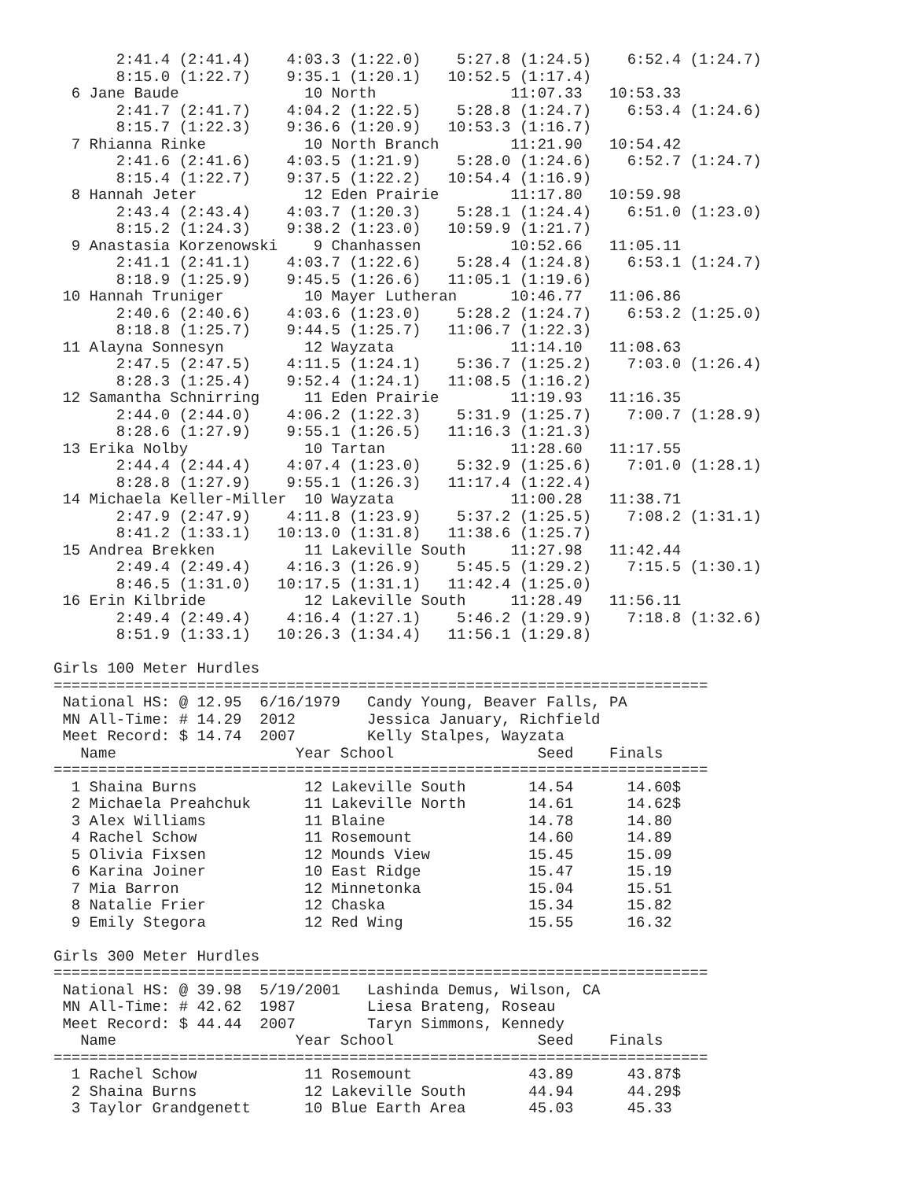2:41.4 (2:41.4)    4:03.3 (1:22.0)    5:27.8 (1:24.5)    6:52.4 (1:24.7)
       8:15.0 (1:22.7)    9:35.1 (1:20.1)   10:52.5 (1:17.4)
  6 Jane Baude              10 North               11:07.33   10:53.33
       2:41.7 (2:41.7)    4:04.2 (1:22.5)    5:28.8 (1:24.7)    6:53.4 (1:24.6)
       8:15.7 (1:22.3)    9:36.6 (1:20.9)   10:53.3 (1:16.7)
  7 Rhianna Rinke           10 North Branch        11:21.90   10:54.42
       2:41.6 (2:41.6)    4:03.5 (1:21.9)    5:28.0 (1:24.6)    6:52.7 (1:24.7)
       8:15.4 (1:22.7)    9:37.5 (1:22.2)   10:54.4 (1:16.9)
  8 Hannah Jeter            12 Eden Prairie        11:17.80   10:59.98
       2:43.4 (2:43.4)    4:03.7 (1:20.3)    5:28.1 (1:24.4)    6:51.0 (1:23.0)
       8:15.2 (1:24.3)    9:38.2 (1:23.0)   10:59.9 (1:21.7)
  9 Anastasia Korzenowski    9 Chanhassen          10:52.66   11:05.11
       2:41.1 (2:41.1)    4:03.7 (1:22.6)    5:28.4 (1:24.8)    6:53.1 (1:24.7)
       8:18.9 (1:25.9)    9:45.5 (1:26.6)   11:05.1 (1:19.6)
 10 Hannah Truniger         10 Mayer Lutheran      10:46.77   11:06.86
       2:40.6 (2:40.6)    4:03.6 (1:23.0)    5:28.2 (1:24.7)    6:53.2 (1:25.0)
       8:18.8 (1:25.7)    9:44.5 (1:25.7)   11:06.7 (1:22.3)
 11 Alayna Sonnesyn         12 Wayzata             11:14.10   11:08.63
       2:47.5 (2:47.5)    4:11.5 (1:24.1)    5:36.7 (1:25.2)    7:03.0 (1:26.4)
       8:28.3 (1:25.4)    9:52.4 (1:24.1)   11:08.5 (1:16.2)
 12 Samantha Schnirring     11 Eden Prairie        11:19.93   11:16.35
       2:44.0 (2:44.0)    4:06.2 (1:22.3)    5:31.9 (1:25.7)    7:00.7 (1:28.9)
       8:28.6 (1:27.9)    9:55.1 (1:26.5)   11:16.3 (1:21.3)
 13 Erika Nolby             10 Tartan              11:28.60   11:17.55
       2:44.4 (2:44.4)    4:07.4 (1:23.0)    5:32.9 (1:25.6)    7:01.0 (1:28.1)
       8:28.8 (1:27.9)    9:55.1 (1:26.3)   11:17.4 (1:22.4)
 14 Michaela Keller-Miller  10 Wayzata             11:00.28   11:38.71
       2:47.9 (2:47.9)    4:11.8 (1:23.9)    5:37.2 (1:25.5)    7:08.2 (1:31.1)
       8:41.2 (1:33.1)   10:13.0 (1:31.8)   11:38.6 (1:25.7)
 15 Andrea Brekken          11 Lakeville South     11:27.98   11:42.44
       2:49.4 (2:49.4)    4:16.3 (1:26.9)    5:45.5 (1:29.2)    7:15.5 (1:30.1)
       8:46.5 (1:31.0)   10:17.5 (1:31.1)   11:42.4 (1:25.0)
 16 Erin Kilbride           12 Lakeville South     11:28.49   11:56.11
       2:49.4 (2:49.4)    4:16.4 (1:27.1)    5:46.2 (1:29.9)    7:18.8 (1:32.6)
       8:51.9 (1:33.1)   10:26.3 (1:34.4)   11:56.1 (1:29.8)

Girls 100 Meter Hurdles
=========================================================================
 National HS: @ 12.95  6/16/1979   Candy Young, Beaver Falls, PA
 MN All-Time: # 14.29  2012        Jessica January, Richfield
 Meet Record: $ 14.74  2007        Kelly Stalpes, Wayzata
   Name                    Year School                Seed    Finals
=========================================================================
  1 Shaina Burns            12 Lakeville South       14.54      14.60$
  2 Michaela Preahchuk      11 Lakeville North       14.61      14.62$
  3 Alex Williams           11 Blaine                14.78      14.80
  4 Rachel Schow            11 Rosemount             14.60      14.89
  5 Olivia Fixsen           12 Mounds View           15.45      15.09
  6 Karina Joiner           10 East Ridge            15.47      15.19
  7 Mia Barron              12 Minnetonka            15.04      15.51
  8 Natalie Frier           12 Chaska                15.34      15.82
  9 Emily Stegora           12 Red Wing              15.55      16.32

Girls 300 Meter Hurdles
=========================================================================
 National HS: @ 39.98  5/19/2001   Lashinda Demus, Wilson, CA
 MN All-Time: # 42.62  1987        Liesa Brateng, Roseau
 Meet Record: $ 44.44  2007        Taryn Simmons, Kennedy
   Name                    Year School                Seed    Finals
=========================================================================
  1 Rachel Schow            11 Rosemount             43.89      43.87$
  2 Shaina Burns            12 Lakeville South       44.94      44.29$
  3 Taylor Grandgenett      10 Blue Earth Area       45.03      45.33